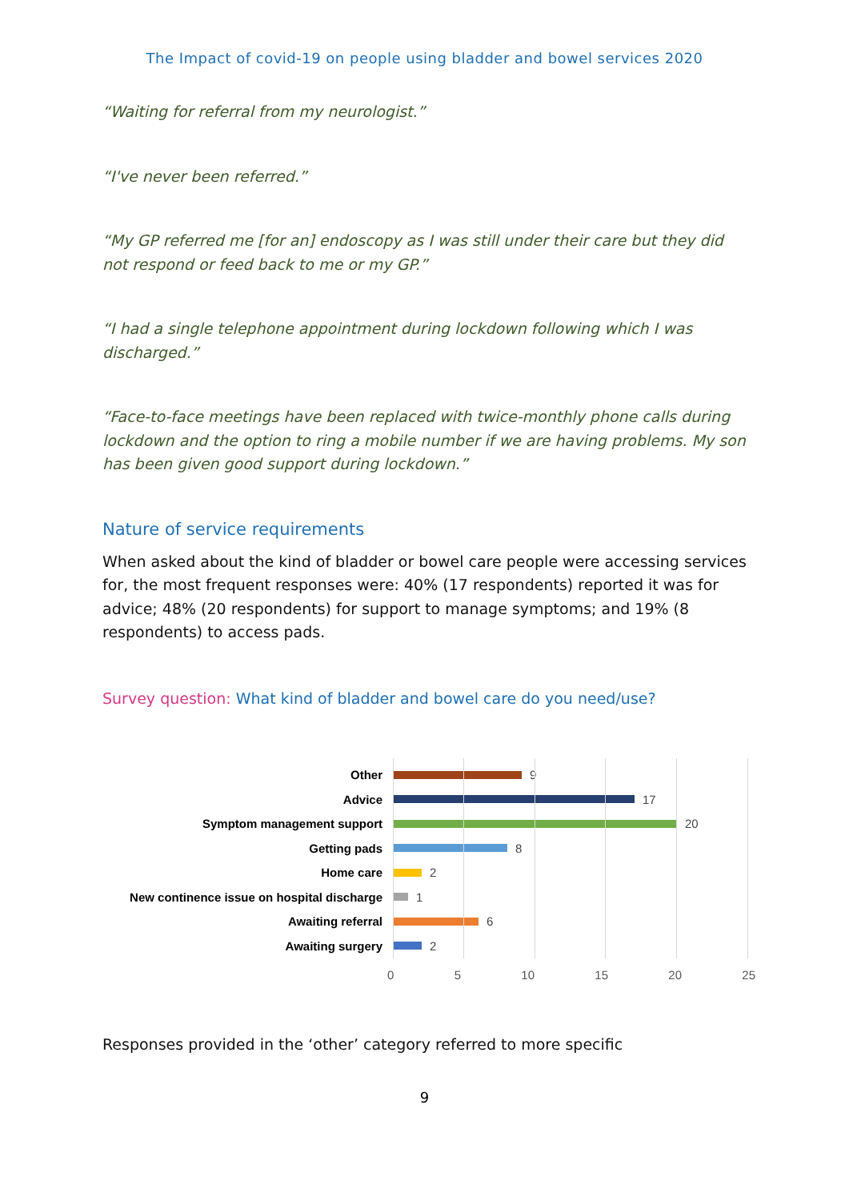The Impact of covid-19 on people using bladder and bowel services 2020
“Waiting for referral from my neurologist.”
“I've never been referred.”
“My GP referred me [for an] endoscopy as I was still under their care but they did not respond or feed back to me or my GP.”
“I had a single telephone appointment during lockdown following which I was discharged.”
“Face-to-face meetings have been replaced with twice-monthly phone calls during lockdown and the option to ring a mobile number if we are having problems. My son has been given good support during lockdown.”
Nature of service requirements
When asked about the kind of bladder or bowel care people were accessing services for, the most frequent responses were: 40% (17 respondents) reported it was for advice; 48% (20 respondents) for support to manage symptoms; and 19% (8 respondents) to access pads.
Survey question: What kind of bladder and bowel care do you need/use?
Other 9
Advice 17
Symptom management support 20
Getting pads 8
Home care 2
New continence issue on hospital discharge
1
Awaiting referral 6
Awaiting surgery 2
0 5 10 15 20 25
Responses provided in the ‘other’ category referred to more specific
9